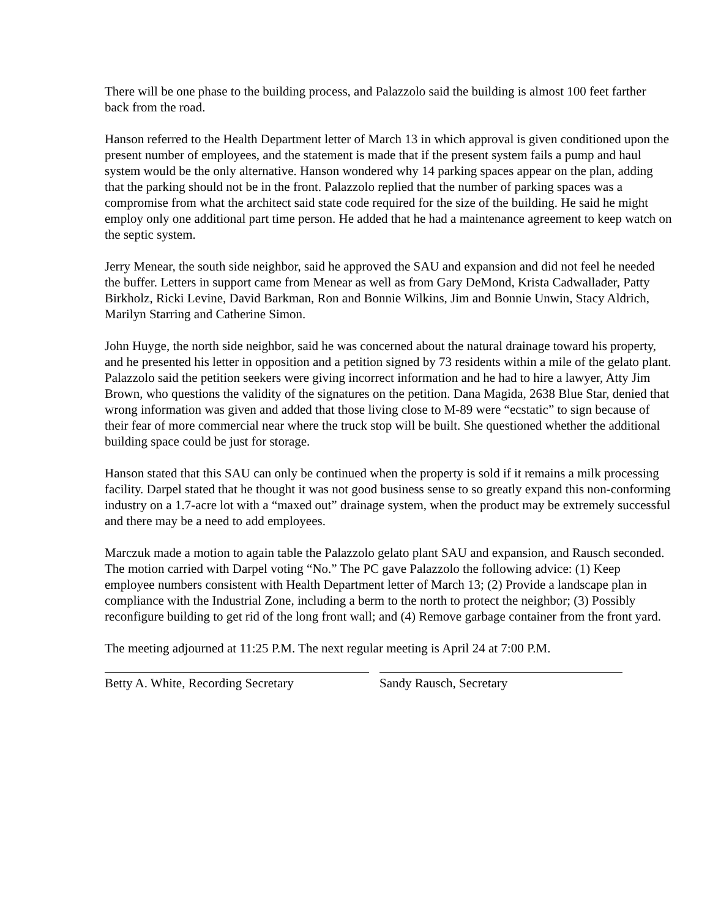There will be one phase to the building process, and Palazzolo said the building is almost 100 feet farther back from the road.
Hanson referred to the Health Department letter of March 13 in which approval is given conditioned upon the present number of employees, and the statement is made that if the present system fails a pump and haul system would be the only alternative. Hanson wondered why 14 parking spaces appear on the plan, adding that the parking should not be in the front. Palazzolo replied that the number of parking spaces was a compromise from what the architect said state code required for the size of the building. He said he might employ only one additional part time person. He added that he had a maintenance agreement to keep watch on the septic system.
Jerry Menear, the south side neighbor, said he approved the SAU and expansion and did not feel he needed the buffer. Letters in support came from Menear as well as from Gary DeMond, Krista Cadwallader, Patty Birkholz, Ricki Levine, David Barkman, Ron and Bonnie Wilkins, Jim and Bonnie Unwin, Stacy Aldrich, Marilyn Starring and Catherine Simon.
John Huyge, the north side neighbor, said he was concerned about the natural drainage toward his property, and he presented his letter in opposition and a petition signed by 73 residents within a mile of the gelato plant. Palazzolo said the petition seekers were giving incorrect information and he had to hire a lawyer, Atty Jim Brown, who questions the validity of the signatures on the petition. Dana Magida, 2638 Blue Star, denied that wrong information was given and added that those living close to M-89 were “ecstatic” to sign because of their fear of more commercial near where the truck stop will be built. She questioned whether the additional building space could be just for storage.
Hanson stated that this SAU can only be continued when the property is sold if it remains a milk processing facility. Darpel stated that he thought it was not good business sense to so greatly expand this non-conforming industry on a 1.7-acre lot with a “maxed out” drainage system, when the product may be extremely successful and there may be a need to add employees.
Marczuk made a motion to again table the Palazzolo gelato plant SAU and expansion, and Rausch seconded. The motion carried with Darpel voting “No.” The PC gave Palazzolo the following advice: (1) Keep employee numbers consistent with Health Department letter of March 13; (2) Provide a landscape plan in compliance with the Industrial Zone, including a berm to the north to protect the neighbor; (3) Possibly reconfigure building to get rid of the long front wall; and (4) Remove garbage container from the front yard.
The meeting adjourned at 11:25 P.M. The next regular meeting is April 24 at 7:00 P.M.
Betty A. White, Recording Secretary
Sandy Rausch, Secretary